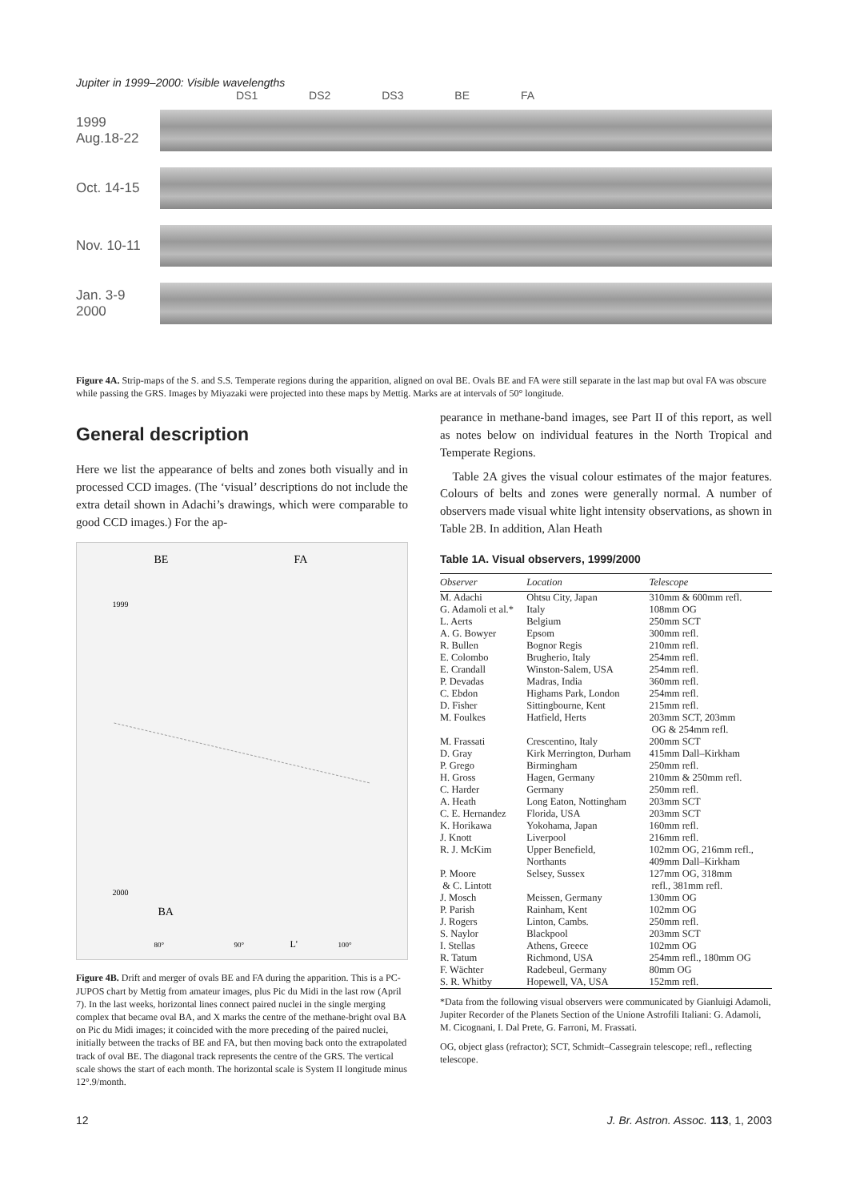Jupiter in 1999–2000: Visible wavelengths
DS1 DS2 DS3 BE FA
1999
Aug.18-22
Oct. 14-15
Nov. 10-11
Jan. 3-9
2000
Figure 4A. Strip-maps of the S. and S.S. Temperate regions during the apparition, aligned on oval BE. Ovals BE and FA were still separate in the last map but oval FA was obscure while passing the GRS. Images by Miyazaki were projected into these maps by Mettig. Marks are at intervals of 50° longitude.
General description
Here we list the appearance of belts and zones both visually and in processed CCD images. (The ‘visual’ descriptions do not include the extra detail shown in Adachi’s drawings, which were comparable to good CCD images.) For the ap-
BE
FA
1999
2000
BA
80°
90°
L'
100°
Figure 4B. Drift and merger of ovals BE and FA during the apparition. This is a PC-JUPOS chart by Mettig from amateur images, plus Pic du Midi in the last row (April 7). In the last weeks, horizontal lines connect paired nuclei in the single merging complex that became oval BA, and X marks the centre of the methane-bright oval BA on Pic du Midi images; it coincided with the more preceding of the paired nuclei, initially between the tracks of BE and FA, but then moving back onto the extrapolated track of oval BE. The diagonal track represents the centre of the GRS. The vertical scale shows the start of each month. The horizontal scale is System II longitude minus 12°.9/month.
pearance in methane-band images, see Part II of this report, as well as notes below on individual features in the North Tropical and Temperate Regions.
Table 2A gives the visual colour estimates of the major features. Colours of belts and zones were generally normal. A number of observers made visual white light intensity observations, as shown in Table 2B. In addition, Alan Heath
Table 1A. Visual observers, 1999/2000
| Observer | Location | Telescope |
| --- | --- | --- |
| M. Adachi | Ohtsu City, Japan | 310mm & 600mm refl. |
| G. Adamoli et al.* | Italy | 108mm OG |
| L. Aerts | Belgium | 250mm SCT |
| A. G. Bowyer | Epsom | 300mm refl. |
| R. Bullen | Bognor Regis | 210mm refl. |
| E. Colombo | Brugherio, Italy | 254mm refl. |
| E. Crandall | Winston-Salem, USA | 254mm refl. |
| P. Devadas | Madras, India | 360mm refl. |
| C. Ebdon | Highams Park, London | 254mm refl. |
| D. Fisher | Sittingbourne, Kent | 215mm refl. |
| M. Foulkes | Hatfield, Herts | 203mm SCT, 203mm OG & 254mm refl. |
| M. Frassati | Crescentino, Italy | 200mm SCT |
| D. Gray | Kirk Merrington, Durham | 415mm Dall–Kirkham |
| P. Grego | Birmingham | 250mm refl. |
| H. Gross | Hagen, Germany | 210mm & 250mm refl. |
| C. Harder | Germany | 250mm refl. |
| A. Heath | Long Eaton, Nottingham | 203mm SCT |
| C. E. Hernandez | Florida, USA | 203mm SCT |
| K. Horikawa | Yokohama, Japan | 160mm refl. |
| J. Knott | Liverpool | 216mm refl. |
| R. J. McKim | Upper Benefield, Northants | 102mm OG, 216mm refl., 409mm Dall–Kirkham |
| P. Moore & C. Lintott | Selsey, Sussex | 127mm OG, 318mm refl., 381mm refl. |
| J. Mosch | Meissen, Germany | 130mm OG |
| P. Parish | Rainham, Kent | 102mm OG |
| J. Rogers | Linton, Cambs. | 250mm refl. |
| S. Naylor | Blackpool | 203mm SCT |
| I. Stellas | Athens, Greece | 102mm OG |
| R. Tatum | Richmond, USA | 254mm refl., 180mm OG |
| F. Wächter | Radebeul, Germany | 80mm OG |
| S. R. Whitby | Hopewell, VA, USA | 152mm refl. |
*Data from the following visual observers were communicated by Gianluigi Adamoli, Jupiter Recorder of the Planets Section of the Unione Astrofili Italiani: G. Adamoli, M. Cicognani, I. Dal Prete, G. Farroni, M. Frassati.
OG, object glass (refractor); SCT, Schmidt–Cassegrain telescope; refl., reflecting telescope.
12 J. Br. Astron. Assoc. 113, 1, 2003